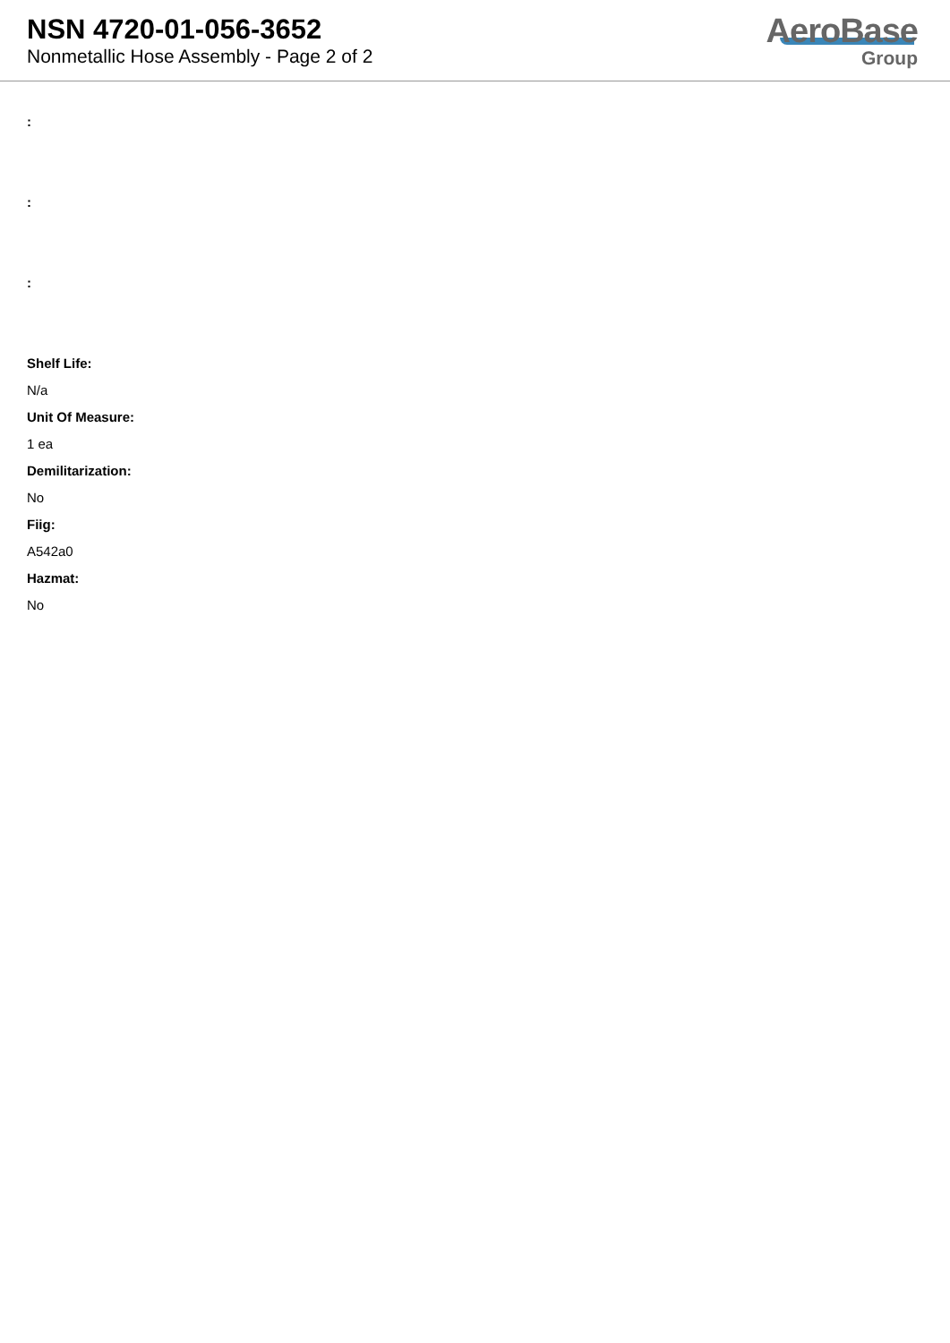NSN 4720-01-056-3652
Nonmetallic Hose Assembly - Page 2 of 2
AeroBase
Group
:
:
:
Shelf Life:
N/a
Unit Of Measure:
1 ea
Demilitarization:
No
Fiig:
A542a0
Hazmat:
No